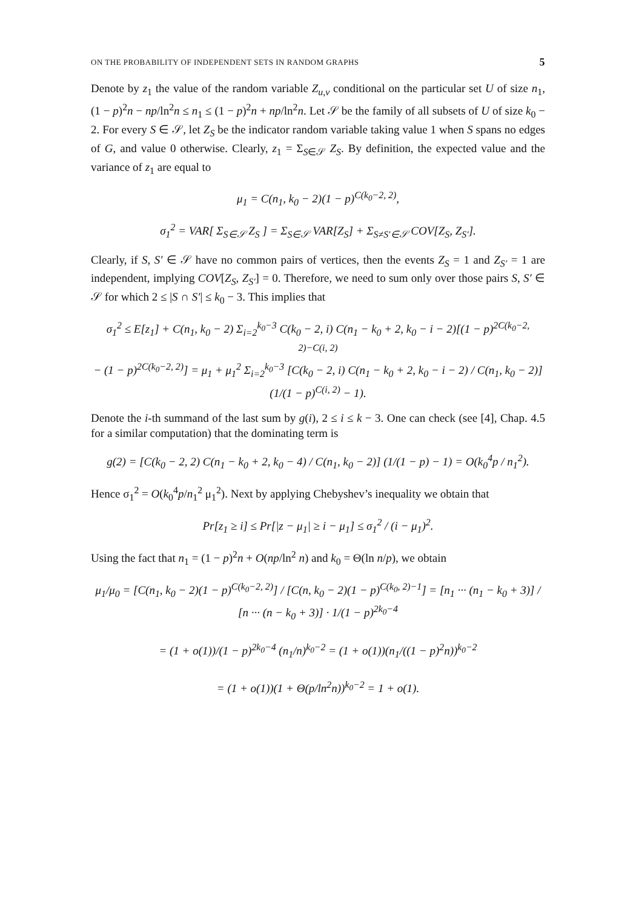ON THE PROBABILITY OF INDEPENDENT SETS IN RANDOM GRAPHS 5
Denote by z<sub>1</sub> the value of the random variable Z<sub>u,v</sub> conditional on the particular set U of size n<sub>1</sub>, (1 − p)<sup>2</sup>n − np/ln<sup>2</sup>n ≤ n<sub>1</sub> ≤ (1 − p)<sup>2</sup>n + np/ln<sup>2</sup>n. Let 𝒮 be the family of all subsets of U of size k<sub>0</sub> − 2. For every S ∈ 𝒮, let Z<sub>S</sub> be the indicator random variable taking value 1 when S spans no edges of G, and value 0 otherwise. Clearly, z<sub>1</sub> = Σ<sub>S∈𝒮</sub> Z<sub>S</sub>. By definition, the expected value and the variance of z<sub>1</sub> are equal to
μ<sub>1</sub> = C(n<sub>1</sub>, k<sub>0</sub> − 2)(1 − p)<sup>C(k<sub>0</sub>−2, 2)</sup>,
σ<sub>1</sub><sup>2</sup> = VAR[ Σ<sub>S∈𝒮</sub> Z<sub>S</sub> ] = Σ<sub>S∈𝒮</sub> VAR[Z<sub>S</sub>] + Σ<sub>S≠S′∈𝒮</sub> COV[Z<sub>S</sub>, Z<sub>S′</sub>].
Clearly, if S, S′ ∈ 𝒮 have no common pairs of vertices, then the events Z<sub>S</sub> = 1 and Z<sub>S′</sub> = 1 are independent, implying COV[Z<sub>S</sub>, Z<sub>S′</sub>] = 0. Therefore, we need to sum only over those pairs S, S′ ∈ 𝒮 for which 2 ≤ |S ∩ S′| ≤ k<sub>0</sub> − 3. This implies that
σ<sub>1</sub><sup>2</sup> ≤ E[z<sub>1</sub>] + C(n<sub>1</sub>, k<sub>0</sub> − 2) Σ<sub>i=2</sub><sup>k<sub>0</sub>−3</sup> C(k<sub>0</sub> − 2, i) C(n<sub>1</sub> − k<sub>0</sub> + 2, k<sub>0</sub> − i − 2)[(1 − p)<sup>2C(k<sub>0</sub>−2, 2)−C(i, 2)</sup>
− (1 − p)<sup>2C(k<sub>0</sub>−2, 2)</sup>] = μ<sub>1</sub> + μ<sub>1</sub><sup>2</sup> Σ<sub>i=2</sub><sup>k<sub>0</sub>−3</sup> [C(k<sub>0</sub> − 2, i) C(n<sub>1</sub> − k<sub>0</sub> + 2, k<sub>0</sub> − i − 2) / C(n<sub>1</sub>, k<sub>0</sub> − 2)] (1/(1 − p)<sup>C(i, 2)</sup> − 1).
Denote the i-th summand of the last sum by g(i), 2 ≤ i ≤ k − 3. One can check (see [4], Chap. 4.5 for a similar computation) that the dominating term is
g(2) = [C(k<sub>0</sub> − 2, 2) C(n<sub>1</sub> − k<sub>0</sub> + 2, k<sub>0</sub> − 4) / C(n<sub>1</sub>, k<sub>0</sub> − 2)] (1/(1 − p) − 1) = O(k<sub>0</sub><sup>4</sup>p / n<sub>1</sub><sup>2</sup>).
Hence σ<sub>1</sub><sup>2</sup> = O(k<sub>0</sub><sup>4</sup>p/n<sub>1</sub><sup>2</sup> μ<sub>1</sub><sup>2</sup>). Next by applying Chebyshev’s inequality we obtain that
Pr[z<sub>1</sub> ≥ i] ≤ Pr[|z − μ<sub>1</sub>| ≥ i − μ<sub>1</sub>] ≤ σ<sub>1</sub><sup>2</sup> / (i − μ<sub>1</sub>)<sup>2</sup>.
Using the fact that n<sub>1</sub> = (1 − p)<sup>2</sup>n + O(np/ln<sup>2</sup> n) and k<sub>0</sub> = Θ(ln n/p), we obtain
μ<sub>1</sub>/μ<sub>0</sub> = [C(n<sub>1</sub>, k<sub>0</sub> − 2)(1 − p)<sup>C(k<sub>0</sub>−2, 2)</sup>] / [C(n, k<sub>0</sub> − 2)(1 − p)<sup>C(k<sub>0</sub>, 2)−1</sup>] = [n<sub>1</sub> ··· (n<sub>1</sub> − k<sub>0</sub> + 3)] / [n ··· (n − k<sub>0</sub> + 3)] · 1/(1 − p)<sup>2k<sub>0</sub>−4</sup>
= (1 + o(1))/(1 − p)<sup>2k<sub>0</sub>−4</sup> (n<sub>1</sub>/n)<sup>k<sub>0</sub>−2</sup> = (1 + o(1))(n<sub>1</sub>/((1 − p)<sup>2</sup>n))<sup>k<sub>0</sub>−2</sup>
= (1 + o(1))(1 + Θ(p/ln<sup>2</sup>n))<sup>k<sub>0</sub>−2</sup> = 1 + o(1).